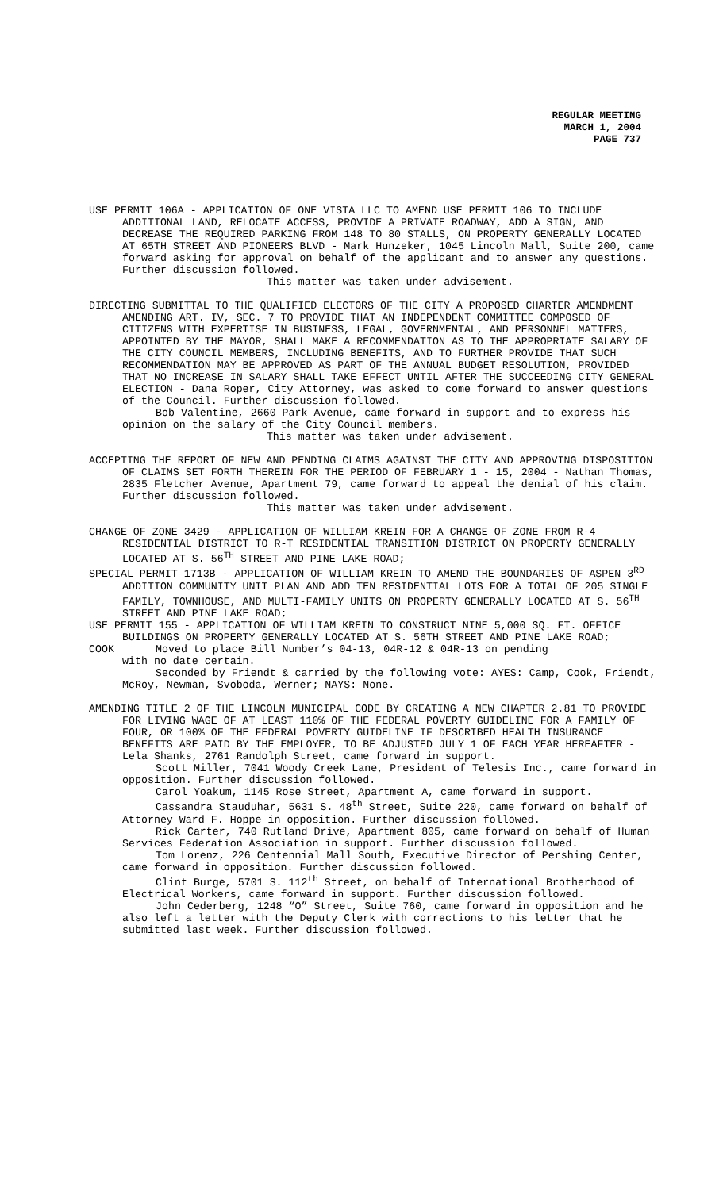REGULAR MEETING
MARCH 1, 2004
PAGE 737
USE PERMIT 106A - APPLICATION OF ONE VISTA LLC TO AMEND USE PERMIT 106 TO INCLUDE ADDITIONAL LAND, RELOCATE ACCESS, PROVIDE A PRIVATE ROADWAY, ADD A SIGN, AND DECREASE THE REQUIRED PARKING FROM 148 TO 80 STALLS, ON PROPERTY GENERALLY LOCATED AT 65TH STREET AND PIONEERS BLVD - Mark Hunzeker, 1045 Lincoln Mall, Suite 200, came forward asking for approval on behalf of the applicant and to answer any questions. Further discussion followed.
This matter was taken under advisement.
DIRECTING SUBMITTAL TO THE QUALIFIED ELECTORS OF THE CITY A PROPOSED CHARTER AMENDMENT AMENDING ART. IV, SEC. 7 TO PROVIDE THAT AN INDEPENDENT COMMITTEE COMPOSED OF CITIZENS WITH EXPERTISE IN BUSINESS, LEGAL, GOVERNMENTAL, AND PERSONNEL MATTERS, APPOINTED BY THE MAYOR, SHALL MAKE A RECOMMENDATION AS TO THE APPROPRIATE SALARY OF THE CITY COUNCIL MEMBERS, INCLUDING BENEFITS, AND TO FURTHER PROVIDE THAT SUCH RECOMMENDATION MAY BE APPROVED AS PART OF THE ANNUAL BUDGET RESOLUTION, PROVIDED THAT NO INCREASE IN SALARY SHALL TAKE EFFECT UNTIL AFTER THE SUCCEEDING CITY GENERAL ELECTION - Dana Roper, City Attorney, was asked to come forward to answer questions of the Council. Further discussion followed.
Bob Valentine, 2660 Park Avenue, came forward in support and to express his opinion on the salary of the City Council members.
This matter was taken under advisement.
ACCEPTING THE REPORT OF NEW AND PENDING CLAIMS AGAINST THE CITY AND APPROVING DISPOSITION OF CLAIMS SET FORTH THEREIN FOR THE PERIOD OF FEBRUARY 1 - 15, 2004 - Nathan Thomas, 2835 Fletcher Avenue, Apartment 79, came forward to appeal the denial of his claim. Further discussion followed.
This matter was taken under advisement.
CHANGE OF ZONE 3429 - APPLICATION OF WILLIAM KREIN FOR A CHANGE OF ZONE FROM R-4 RESIDENTIAL DISTRICT TO R-T RESIDENTIAL TRANSITION DISTRICT ON PROPERTY GENERALLY LOCATED AT S. 56<sup>TH</sup> STREET AND PINE LAKE ROAD;
SPECIAL PERMIT 1713B - APPLICATION OF WILLIAM KREIN TO AMEND THE BOUNDARIES OF ASPEN 3<sup>RD</sup> ADDITION COMMUNITY UNIT PLAN AND ADD TEN RESIDENTIAL LOTS FOR A TOTAL OF 205 SINGLE FAMILY, TOWNHOUSE, AND MULTI-FAMILY UNITS ON PROPERTY GENERALLY LOCATED AT S. 56<sup>TH</sup> STREET AND PINE LAKE ROAD;
USE PERMIT 155 - APPLICATION OF WILLIAM KREIN TO CONSTRUCT NINE 5,000 SQ. FT. OFFICE BUILDINGS ON PROPERTY GENERALLY LOCATED AT S. 56TH STREET AND PINE LAKE ROAD;
COOK Moved to place Bill Number’s 04-13, 04R-12 & 04R-13 on pending
with no date certain.
Seconded by Friendt & carried by the following vote: AYES: Camp, Cook, Friendt, McRoy, Newman, Svoboda, Werner; NAYS: None.
AMENDING TITLE 2 OF THE LINCOLN MUNICIPAL CODE BY CREATING A NEW CHAPTER 2.81 TO PROVIDE FOR LIVING WAGE OF AT LEAST 110% OF THE FEDERAL POVERTY GUIDELINE FOR A FAMILY OF FOUR, OR 100% OF THE FEDERAL POVERTY GUIDELINE IF DESCRIBED HEALTH INSURANCE BENEFITS ARE PAID BY THE EMPLOYER, TO BE ADJUSTED JULY 1 OF EACH YEAR HEREAFTER - Lela Shanks, 2761 Randolph Street, came forward in support.
Scott Miller, 7041 Woody Creek Lane, President of Telesis Inc., came forward in opposition. Further discussion followed.
Carol Yoakum, 1145 Rose Street, Apartment A, came forward in support.
Cassandra Stauduhar, 5631 S. 48<sup>th</sup> Street, Suite 220, came forward on behalf of Attorney Ward F. Hoppe in opposition. Further discussion followed.
Rick Carter, 740 Rutland Drive, Apartment 805, came forward on behalf of Human Services Federation Association in support. Further discussion followed.
Tom Lorenz, 226 Centennial Mall South, Executive Director of Pershing Center, came forward in opposition. Further discussion followed.
Clint Burge, 5701 S. 112<sup>th</sup> Street, on behalf of International Brotherhood of Electrical Workers, came forward in support. Further discussion followed.
John Cederberg, 1248 “O” Street, Suite 760, came forward in opposition and he also left a letter with the Deputy Clerk with corrections to his letter that he submitted last week. Further discussion followed.